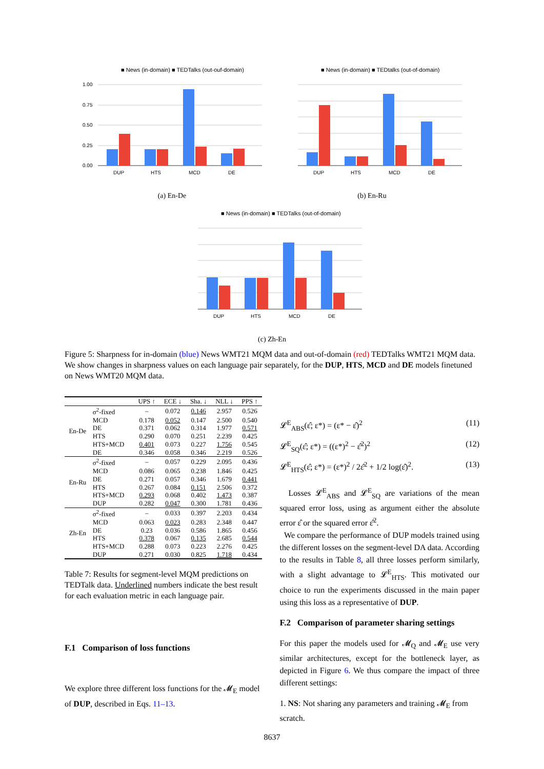■ News (in-domain) ■ TEDTalks (out-ouf-domain)
1.00
0.75
0.50
0.25
0.00
DUP
HTS
MCD
DE
(a) En-De
■ News (in-domain) ■ TEDtalks (out-of-domain)
DUP
HTS
MCD
DE
(b) En-Ru
■ News (in-domain) ■ TEDTalks (out-of-domain)
DUP
HTS
MCD
DE
(c) Zh-En
Figure 5: Sharpness for in-domain (blue) News WMT21 MQM data and out-of-domain (red) TEDTalks WMT21 MQM data. We show changes in sharpness values on each language pair separately, for the DUP, HTS, MCD and DE models finetuned on News WMT20 MQM data.
| | | UPS ↑ | ECE ↓ | Sha. ↓ | NLL ↓ | PPS ↑ |
| --- | --- | --- | --- | --- | --- | --- |
| En-De | σ<sup>2</sup>-fixed | – | 0.072 | 0.146 | 2.957 | 0.526 |
| | MCD | 0.178 | 0.052 | 0.147 | 2.500 | 0.540 |
| | DE | 0.371 | 0.062 | 0.314 | 1.977 | 0.571 |
| | HTS | 0.290 | 0.070 | 0.251 | 2.239 | 0.425 |
| | HTS+MCD | 0.401 | 0.073 | 0.227 | 1.756 | 0.545 |
| | DE | 0.346 | 0.058 | 0.346 | 2.219 | 0.526 |
| En-Ru | σ<sup>2</sup>-fixed | – | 0.057 | 0.229 | 2.095 | 0.436 |
| | MCD | 0.086 | 0.065 | 0.238 | 1.846 | 0.425 |
| | DE | 0.271 | 0.057 | 0.346 | 1.679 | 0.441 |
| | HTS | 0.267 | 0.084 | 0.151 | 2.506 | 0.372 |
| | HTS+MCD | 0.293 | 0.068 | 0.402 | 1.473 | 0.387 |
| | DUP | 0.282 | 0.047 | 0.300 | 1.781 | 0.436 |
| Zh-En | σ<sup>2</sup>-fixed | – | 0.033 | 0.397 | 2.203 | 0.434 |
| | MCD | 0.063 | 0.023 | 0.283 | 2.348 | 0.447 |
| | DE | 0.23 | 0.036 | 0.586 | 1.865 | 0.456 |
| | HTS | 0.378 | 0.067 | 0.135 | 2.685 | 0.544 |
| | HTS+MCD | 0.288 | 0.073 | 0.223 | 2.276 | 0.425 |
| | DUP | 0.271 | 0.030 | 0.825 | 1.718 | 0.434 |
Table 7: Results for segment-level MQM predictions on TEDTalk data. Underlined numbers indicate the best result for each evaluation metric in each language pair.
F.1 Comparison of loss functions
We explore three different loss functions for the 𝓜<sub>E</sub> model of DUP, described in Eqs. 11–13.
𝓛<sup>E</sup><sub>ABS</sub>(ε̂; ε*) = (ε* − ε̂)<sup>2</sup> (11)
𝓛<sup>E</sup><sub>SQ</sub>(ε̂; ε*) = ((ε*)<sup>2</sup> − ε̂<sup>2</sup>)<sup>2</sup> (12)
𝓛<sup>E</sup><sub>HTS</sub>(ε̂; ε*) = (ε*)<sup>2</sup> / 2ε̂<sup>2</sup> + 1/2 log(ε̂)<sup>2</sup>. (13)
Losses 𝓛<sup>E</sup><sub>ABS</sub> and 𝓛<sup>E</sup><sub>SQ</sub> are variations of the mean squared error loss, using as argument either the absolute error ε̂ or the squared error ε̂<sup>2</sup>.
We compare the performance of DUP models trained using the different losses on the segment-level DA data. According to the results in Table 8, all three losses perform similarly, with a slight advantage to 𝓛<sup>E</sup><sub>HTS</sub>. This motivated our choice to run the experiments discussed in the main paper using this loss as a representative of DUP.
F.2 Comparison of parameter sharing settings
For this paper the models used for 𝓜<sub>Q</sub> and 𝓜<sub>E</sub> use very similar architectures, except for the bottleneck layer, as depicted in Figure 6. We thus compare the impact of three different settings:
1. NS: Not sharing any parameters and training 𝓜<sub>E</sub> from scratch.
8637